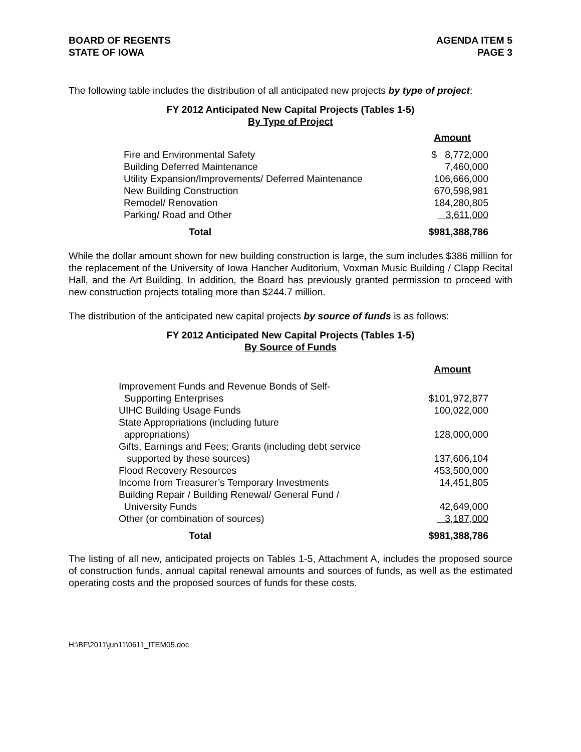BOARD OF REGENTS
STATE OF IOWA
AGENDA ITEM 5
PAGE 3
The following table includes the distribution of all anticipated new projects by type of project:
FY 2012 Anticipated New Capital Projects (Tables 1-5)
By Type of Project
| | Amount |
| --- | --- |
| Fire and Environmental Safety | $ 8,772,000 |
| Building Deferred Maintenance | 7,460,000 |
| Utility Expansion/Improvements/ Deferred Maintenance | 106,666,000 |
| New Building Construction | 670,598,981 |
| Remodel/ Renovation | 184,280,805 |
| Parking/ Road and Other | 3,611,000 |
| Total | $981,388,786 |
While the dollar amount shown for new building construction is large, the sum includes $386 million for the replacement of the University of Iowa Hancher Auditorium, Voxman Music Building / Clapp Recital Hall, and the Art Building. In addition, the Board has previously granted permission to proceed with new construction projects totaling more than $244.7 million.
The distribution of the anticipated new capital projects by source of funds is as follows:
FY 2012 Anticipated New Capital Projects (Tables 1-5)
By Source of Funds
| | Amount |
| --- | --- |
| Improvement Funds and Revenue Bonds of Self- Supporting Enterprises | $101,972,877 |
| UIHC Building Usage Funds | 100,022,000 |
| State Appropriations (including future appropriations) | 128,000,000 |
| Gifts, Earnings and Fees; Grants (including debt service supported by these sources) | 137,606,104 |
| Flood Recovery Resources | 453,500,000 |
| Income from Treasurer’s Temporary Investments | 14,451,805 |
| Building Repair / Building Renewal/ General Fund / University Funds | 42,649,000 |
| Other (or combination of sources) | 3,187,000 |
| Total | $981,388,786 |
The listing of all new, anticipated projects on Tables 1-5, Attachment A, includes the proposed source of construction funds, annual capital renewal amounts and sources of funds, as well as the estimated operating costs and the proposed sources of funds for these costs.
H:\BF\2011\jun11\0611_ITEM05.doc